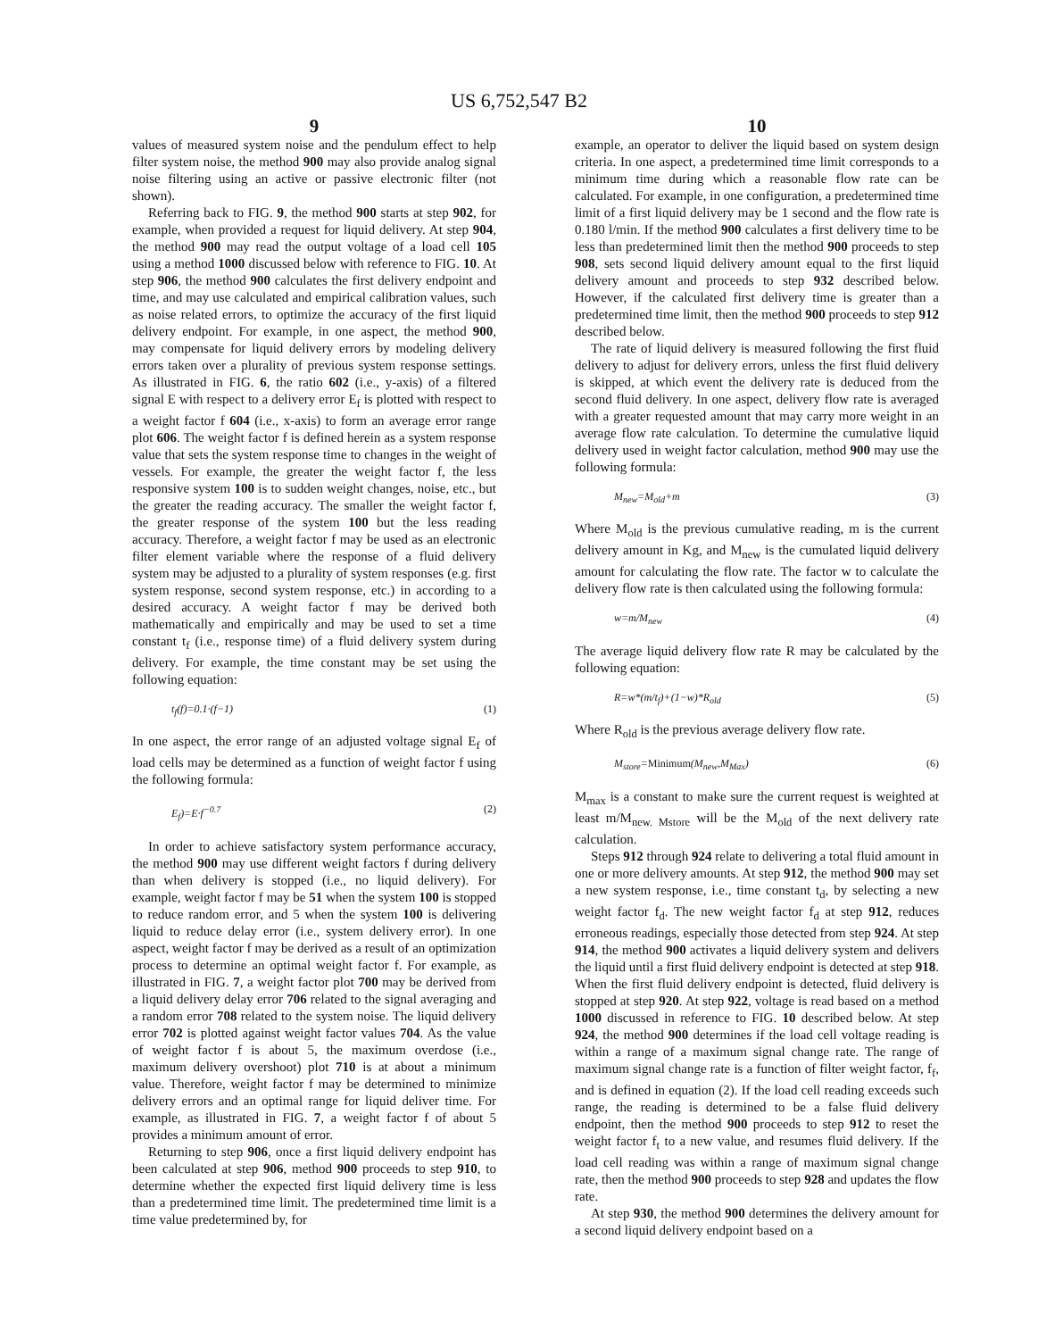US 6,752,547 B2
9
values of measured system noise and the pendulum effect to help filter system noise, the method 900 may also provide analog signal noise filtering using an active or passive electronic filter (not shown).
Referring back to FIG. 9, the method 900 starts at step 902, for example, when provided a request for liquid delivery. At step 904, the method 900 may read the output voltage of a load cell 105 using a method 1000 discussed below with reference to FIG. 10. At step 906, the method 900 calculates the first delivery endpoint and time, and may use calculated and empirical calibration values, such as noise related errors, to optimize the accuracy of the first liquid delivery endpoint. For example, in one aspect, the method 900, may compensate for liquid delivery errors by modeling delivery errors taken over a plurality of previous system response settings. As illustrated in FIG. 6, the ratio 602 (i.e., y-axis) of a filtered signal E with respect to a delivery error E<sub>f</sub> is plotted with respect to a weight factor f 604 (i.e., x-axis) to form an average error range plot 606. The weight factor f is defined herein as a system response value that sets the system response time to changes in the weight of vessels. For example, the greater the weight factor f, the less responsive system 100 is to sudden weight changes, noise, etc., but the greater the reading accuracy. The smaller the weight factor f, the greater response of the system 100 but the less reading accuracy. Therefore, a weight factor f may be used as an electronic filter element variable where the response of a fluid delivery system may be adjusted to a plurality of system responses (e.g. first system response, second system response, etc.) in according to a desired accuracy. A weight factor f may be derived both mathematically and empirically and may be used to set a time constant t<sub>f</sub> (i.e., response time) of a fluid delivery system during delivery. For example, the time constant may be set using the following equation:
t<sub>f</sub>(f)=0.1·(f−1) (1)
In one aspect, the error range of an adjusted voltage signal E<sub>f</sub> of load cells may be determined as a function of weight factor f using the following formula:
E<sub>f</sub>)=E·f<sup>−0.7</sup> (2)
In order to achieve satisfactory system performance accuracy, the method 900 may use different weight factors f during delivery than when delivery is stopped (i.e., no liquid delivery). For example, weight factor f may be 51 when the system 100 is stopped to reduce random error, and 5 when the system 100 is delivering liquid to reduce delay error (i.e., system delivery error). In one aspect, weight factor f may be derived as a result of an optimization process to determine an optimal weight factor f. For example, as illustrated in FIG. 7, a weight factor plot 700 may be derived from a liquid delivery delay error 706 related to the signal averaging and a random error 708 related to the system noise. The liquid delivery error 702 is plotted against weight factor values 704. As the value of weight factor f is about 5, the maximum overdose (i.e., maximum delivery overshoot) plot 710 is at about a minimum value. Therefore, weight factor f may be determined to minimize delivery errors and an optimal range for liquid deliver time. For example, as illustrated in FIG. 7, a weight factor f of about 5 provides a minimum amount of error.
Returning to step 906, once a first liquid delivery endpoint has been calculated at step 906, method 900 proceeds to step 910, to determine whether the expected first liquid delivery time is less than a predetermined time limit. The predetermined time limit is a time value predetermined by, for
10
example, an operator to deliver the liquid based on system design criteria. In one aspect, a predetermined time limit corresponds to a minimum time during which a reasonable flow rate can be calculated. For example, in one configuration, a predetermined time limit of a first liquid delivery may be 1 second and the flow rate is 0.180 l/min. If the method 900 calculates a first delivery time to be less than predetermined limit then the method 900 proceeds to step 908, sets second liquid delivery amount equal to the first liquid delivery amount and proceeds to step 932 described below. However, if the calculated first delivery time is greater than a predetermined time limit, then the method 900 proceeds to step 912 described below.
The rate of liquid delivery is measured following the first fluid delivery to adjust for delivery errors, unless the first fluid delivery is skipped, at which event the delivery rate is deduced from the second fluid delivery. In one aspect, delivery flow rate is averaged with a greater requested amount that may carry more weight in an average flow rate calculation. To determine the cumulative liquid delivery used in weight factor calculation, method 900 may use the following formula:
M<sub>new</sub>=M<sub>old</sub>+m (3)
Where M<sub>old</sub> is the previous cumulative reading, m is the current delivery amount in Kg, and M<sub>new</sub> is the cumulated liquid delivery amount for calculating the flow rate. The factor w to calculate the delivery flow rate is then calculated using the following formula:
w=m/M<sub>new</sub> (4)
The average liquid delivery flow rate R may be calculated by the following equation:
R=w*(m/t<sub>f</sub>)+(1−w)*R<sub>old</sub> (5)
Where R<sub>old</sub> is the previous average delivery flow rate.
M<sub>store</sub>=Minimum(M<sub>new</sub>,M<sub>Max</sub>) (6)
M<sub>max</sub> is a constant to make sure the current request is weighted at least m/M<sub>new. Mstore</sub> will be the M<sub>old</sub> of the next delivery rate calculation.
Steps 912 through 924 relate to delivering a total fluid amount in one or more delivery amounts. At step 912, the method 900 may set a new system response, i.e., time constant t<sub>d</sub>, by selecting a new weight factor f<sub>d</sub>. The new weight factor f<sub>d</sub> at step 912, reduces erroneous readings, especially those detected from step 924. At step 914, the method 900 activates a liquid delivery system and delivers the liquid until a first fluid delivery endpoint is detected at step 918. When the first fluid delivery endpoint is detected, fluid delivery is stopped at step 920. At step 922, voltage is read based on a method 1000 discussed in reference to FIG. 10 described below. At step 924, the method 900 determines if the load cell voltage reading is within a range of a maximum signal change rate. The range of maximum signal change rate is a function of filter weight factor, f<sub>f</sub>, and is defined in equation (2). If the load cell reading exceeds such range, the reading is determined to be a false fluid delivery endpoint, then the method 900 proceeds to step 912 to reset the weight factor f<sub>t</sub> to a new value, and resumes fluid delivery. If the load cell reading was within a range of maximum signal change rate, then the method 900 proceeds to step 928 and updates the flow rate.
At step 930, the method 900 determines the delivery amount for a second liquid delivery endpoint based on a